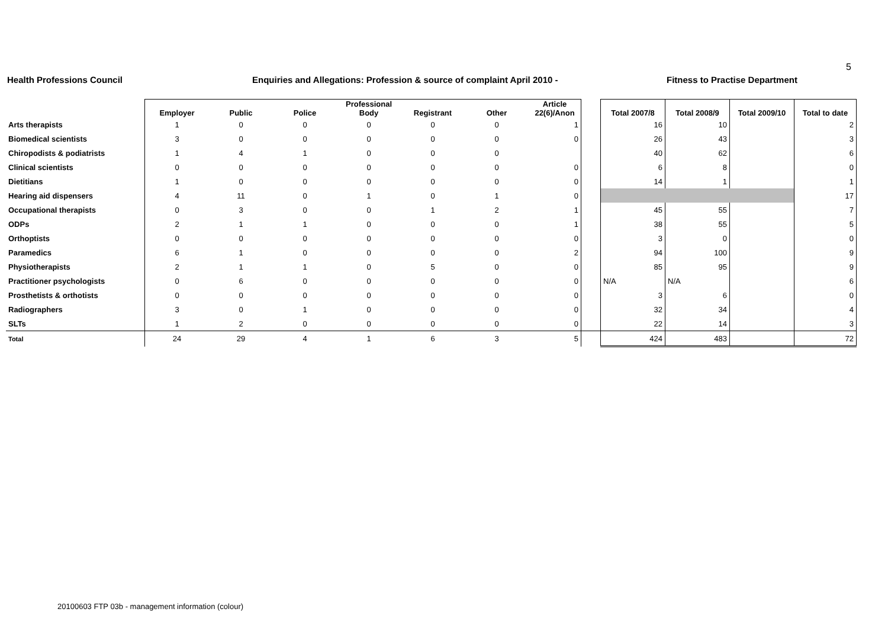5
Health Professions Council Enquiries and Allegations: Profession & source of complaint April 2010 - Fitness to Practise Department
| | Employer | Public | Police | Professional Body | Registrant | Other | Article 22(6)/Anon | | Total 2007/8 | Total 2008/9 | Total 2009/10 | Total to date |
| --- | --- | --- | --- | --- | --- | --- | --- | --- | --- | --- | --- | --- |
| Arts therapists | 1 | 0 | 0 | 0 | 0 | 0 | 1 | | 16 | 10 | | 2 |
| Biomedical scientists | 3 | 0 | 0 | 0 | 0 | 0 | 0 | | 26 | 43 | | 3 |
| Chiropodists & podiatrists | 1 | 4 | 1 | 0 | 0 | 0 | | | 40 | 62 | | 6 |
| Clinical scientists | 0 | 0 | 0 | 0 | 0 | 0 | 0 | | 6 | 8 | | 0 |
| Dietitians | 1 | 0 | 0 | 0 | 0 | 0 | 0 | | 14 | 1 | | 1 |
| Hearing aid dispensers | 4 | 11 | 0 | 1 | 0 | 1 | 0 | | | | | 17 |
| Occupational therapists | 0 | 3 | 0 | 0 | 1 | 2 | 1 | | 45 | 55 | | 7 |
| ODPs | 2 | 1 | 1 | 0 | 0 | 0 | 1 | | 38 | 55 | | 5 |
| Orthoptists | 0 | 0 | 0 | 0 | 0 | 0 | 0 | | 3 | 0 | | 0 |
| Paramedics | 6 | 1 | 0 | 0 | 0 | 0 | 2 | | 94 | 100 | | 9 |
| Physiotherapists | 2 | 1 | 1 | 0 | 5 | 0 | 0 | | 85 | 95 | | 9 |
| Practitioner psychologists | 0 | 6 | 0 | 0 | 0 | 0 | 0 | | N/A | N/A | | 6 |
| Prosthetists & orthotists | 0 | 0 | 0 | 0 | 0 | 0 | 0 | | 3 | 6 | | 0 |
| Radiographers | 3 | 0 | 1 | 0 | 0 | 0 | 0 | | 32 | 34 | | 4 |
| SLTs | 1 | 2 | 0 | 0 | 0 | 0 | 0 | | 22 | 14 | | 3 |
| Total | 24 | 29 | 4 | 1 | 6 | 3 | 5 | | 424 | 483 | | 72 |
20100603 FTP 03b - management information (colour)